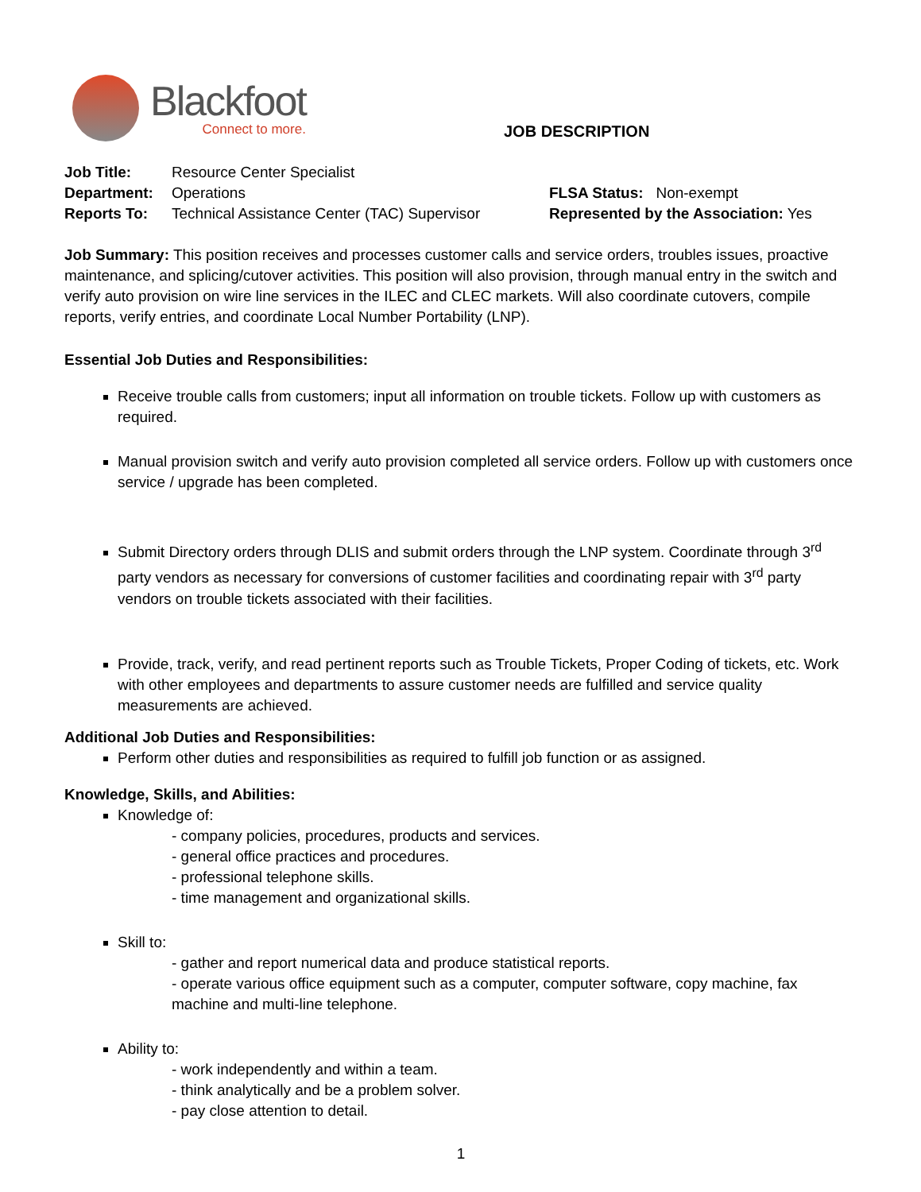Blackfoot
Connect to more.
JOB DESCRIPTION
| Job Title: | Resource Center Specialist | |
| Department: | Operations | FLSA Status: Non-exempt |
| Reports To: | Technical Assistance Center (TAC) Supervisor | Represented by the Association: Yes |
Job Summary: This position receives and processes customer calls and service orders, troubles issues, proactive maintenance, and splicing/cutover activities. This position will also provision, through manual entry in the switch and verify auto provision on wire line services in the ILEC and CLEC markets. Will also coordinate cutovers, compile reports, verify entries, and coordinate Local Number Portability (LNP).
Essential Job Duties and Responsibilities:
Receive trouble calls from customers; input all information on trouble tickets. Follow up with customers as required.
Manual provision switch and verify auto provision completed all service orders. Follow up with customers once service / upgrade has been completed.
Submit Directory orders through DLIS and submit orders through the LNP system. Coordinate through 3<sup>rd</sup> party vendors as necessary for conversions of customer facilities and coordinating repair with 3<sup>rd</sup> party vendors on trouble tickets associated with their facilities.
Provide, track, verify, and read pertinent reports such as Trouble Tickets, Proper Coding of tickets, etc. Work with other employees and departments to assure customer needs are fulfilled and service quality measurements are achieved.
Additional Job Duties and Responsibilities:
Perform other duties and responsibilities as required to fulfill job function or as assigned.
Knowledge, Skills, and Abilities:
Knowledge of:
- company policies, procedures, products and services.
- general office practices and procedures.
- professional telephone skills.
- time management and organizational skills.
Skill to:
- gather and report numerical data and produce statistical reports.
- operate various office equipment such as a computer, computer software, copy machine, fax machine and multi-line telephone.
Ability to:
- work independently and within a team.
- think analytically and be a problem solver.
- pay close attention to detail.
1